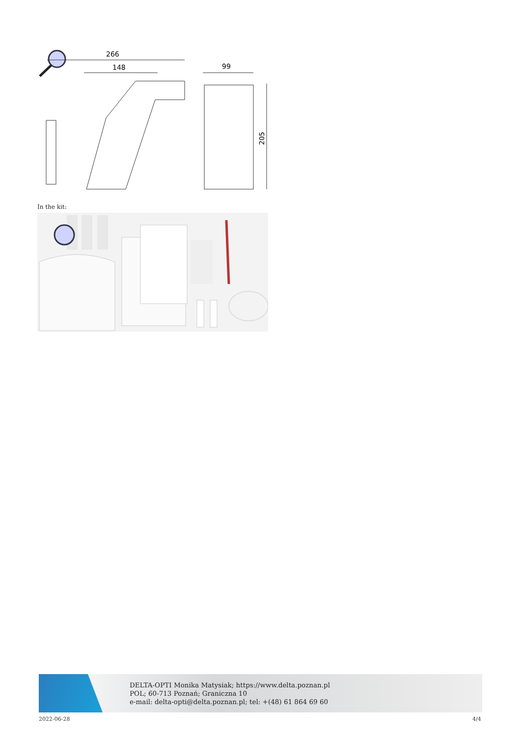266
148
99
205
In the kit:
DELTA-OPTI Monika Matysiak; https://www.delta.poznan.pl
POL; 60-713 Poznań; Graniczna 10
e-mail: delta-opti@delta.poznan.pl; tel: +(48) 61 864 69 60
2022-06-28 4/4